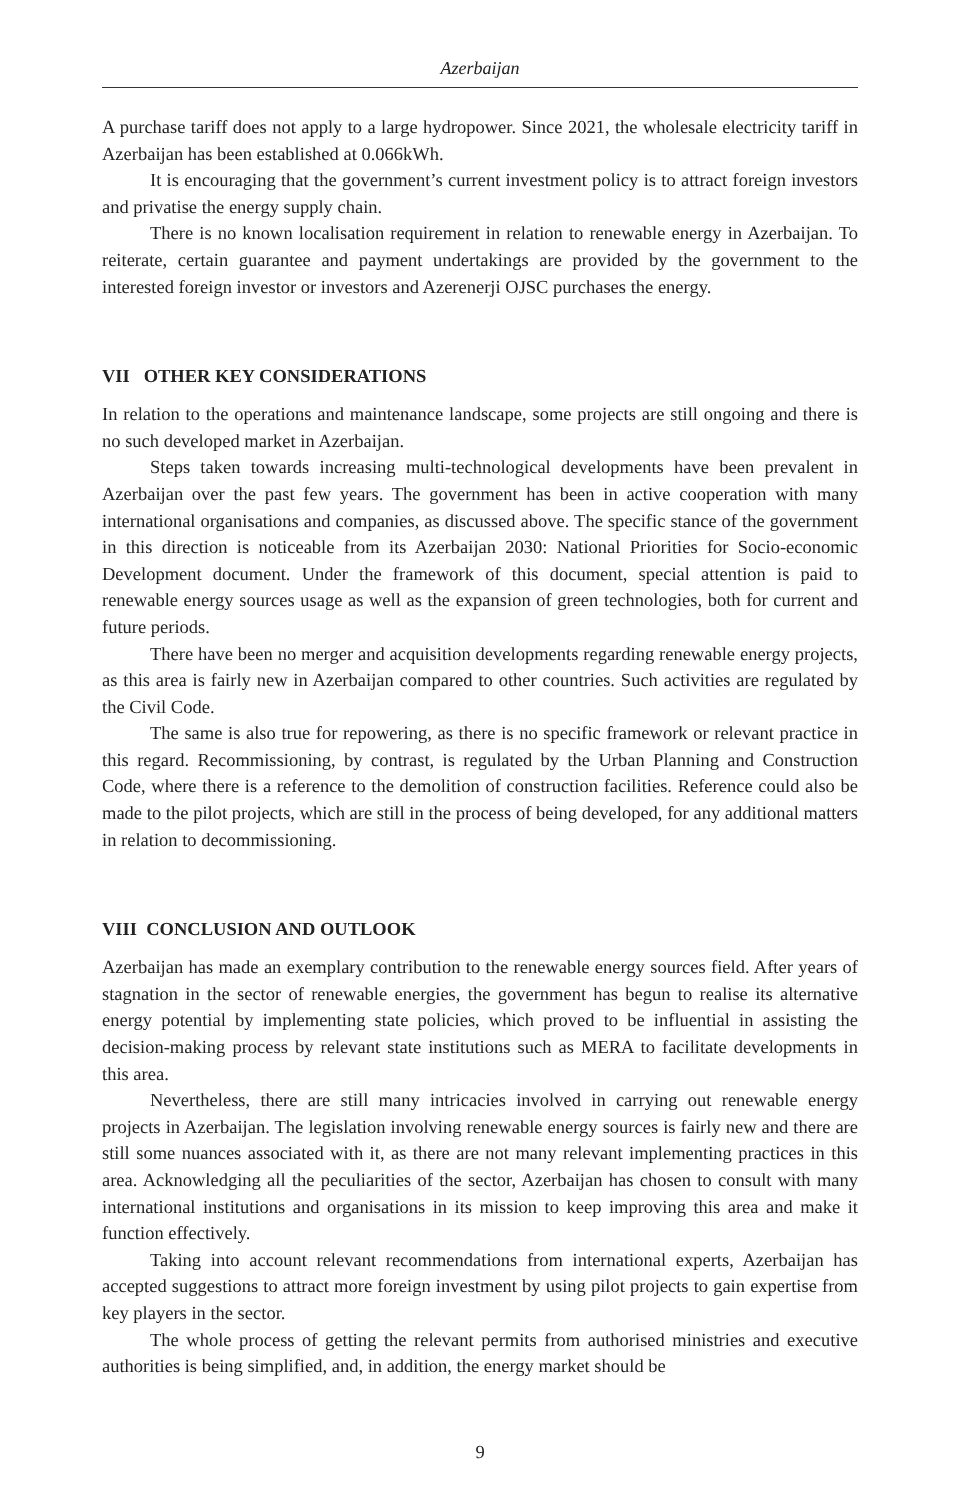Azerbaijan
A purchase tariff does not apply to a large hydropower. Since 2021, the wholesale electricity tariff in Azerbaijan has been established at 0.066kWh.
It is encouraging that the government’s current investment policy is to attract foreign investors and privatise the energy supply chain.
There is no known localisation requirement in relation to renewable energy in Azerbaijan. To reiterate, certain guarantee and payment undertakings are provided by the government to the interested foreign investor or investors and Azerenerji OJSC purchases the energy.
VII OTHER KEY CONSIDERATIONS
In relation to the operations and maintenance landscape, some projects are still ongoing and there is no such developed market in Azerbaijan.
Steps taken towards increasing multi-technological developments have been prevalent in Azerbaijan over the past few years. The government has been in active cooperation with many international organisations and companies, as discussed above. The specific stance of the government in this direction is noticeable from its Azerbaijan 2030: National Priorities for Socio-economic Development document. Under the framework of this document, special attention is paid to renewable energy sources usage as well as the expansion of green technologies, both for current and future periods.
There have been no merger and acquisition developments regarding renewable energy projects, as this area is fairly new in Azerbaijan compared to other countries. Such activities are regulated by the Civil Code.
The same is also true for repowering, as there is no specific framework or relevant practice in this regard. Recommissioning, by contrast, is regulated by the Urban Planning and Construction Code, where there is a reference to the demolition of construction facilities. Reference could also be made to the pilot projects, which are still in the process of being developed, for any additional matters in relation to decommissioning.
VIII CONCLUSION AND OUTLOOK
Azerbaijan has made an exemplary contribution to the renewable energy sources field. After years of stagnation in the sector of renewable energies, the government has begun to realise its alternative energy potential by implementing state policies, which proved to be influential in assisting the decision-making process by relevant state institutions such as MERA to facilitate developments in this area.
Nevertheless, there are still many intricacies involved in carrying out renewable energy projects in Azerbaijan. The legislation involving renewable energy sources is fairly new and there are still some nuances associated with it, as there are not many relevant implementing practices in this area. Acknowledging all the peculiarities of the sector, Azerbaijan has chosen to consult with many international institutions and organisations in its mission to keep improving this area and make it function effectively.
Taking into account relevant recommendations from international experts, Azerbaijan has accepted suggestions to attract more foreign investment by using pilot projects to gain expertise from key players in the sector.
The whole process of getting the relevant permits from authorised ministries and executive authorities is being simplified, and, in addition, the energy market should be
9